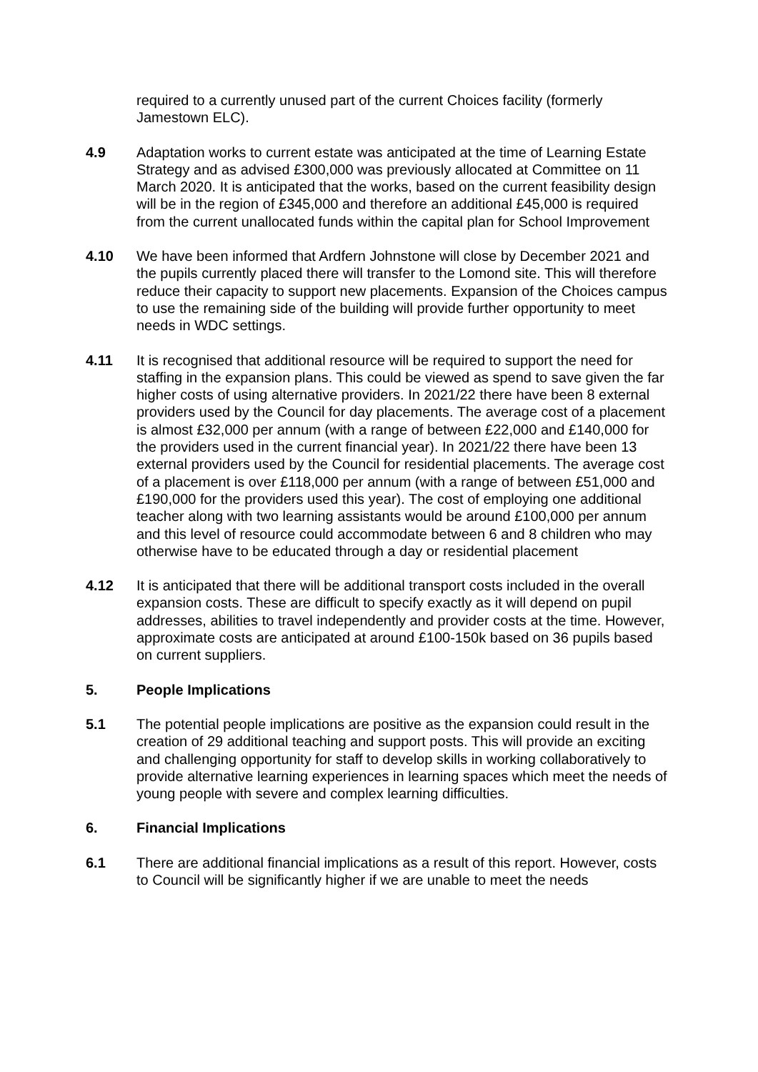required to a currently unused part of the current Choices facility (formerly Jamestown ELC).
4.9 Adaptation works to current estate was anticipated at the time of Learning Estate Strategy and as advised £300,000 was previously allocated at Committee on 11 March 2020. It is anticipated that the works, based on the current feasibility design will be in the region of £345,000 and therefore an additional £45,000 is required from the current unallocated funds within the capital plan for School Improvement
4.10 We have been informed that Ardfern Johnstone will close by December 2021 and the pupils currently placed there will transfer to the Lomond site. This will therefore reduce their capacity to support new placements. Expansion of the Choices campus to use the remaining side of the building will provide further opportunity to meet needs in WDC settings.
4.11 It is recognised that additional resource will be required to support the need for staffing in the expansion plans. This could be viewed as spend to save given the far higher costs of using alternative providers. In 2021/22 there have been 8 external providers used by the Council for day placements. The average cost of a placement is almost £32,000 per annum (with a range of between £22,000 and £140,000 for the providers used in the current financial year). In 2021/22 there have been 13 external providers used by the Council for residential placements. The average cost of a placement is over £118,000 per annum (with a range of between £51,000 and £190,000 for the providers used this year). The cost of employing one additional teacher along with two learning assistants would be around £100,000 per annum and this level of resource could accommodate between 6 and 8 children who may otherwise have to be educated through a day or residential placement
4.12 It is anticipated that there will be additional transport costs included in the overall expansion costs. These are difficult to specify exactly as it will depend on pupil addresses, abilities to travel independently and provider costs at the time. However, approximate costs are anticipated at around £100-150k based on 36 pupils based on current suppliers.
5. People Implications
5.1 The potential people implications are positive as the expansion could result in the creation of 29 additional teaching and support posts. This will provide an exciting and challenging opportunity for staff to develop skills in working collaboratively to provide alternative learning experiences in learning spaces which meet the needs of young people with severe and complex learning difficulties.
6. Financial Implications
6.1 There are additional financial implications as a result of this report. However, costs to Council will be significantly higher if we are unable to meet the needs